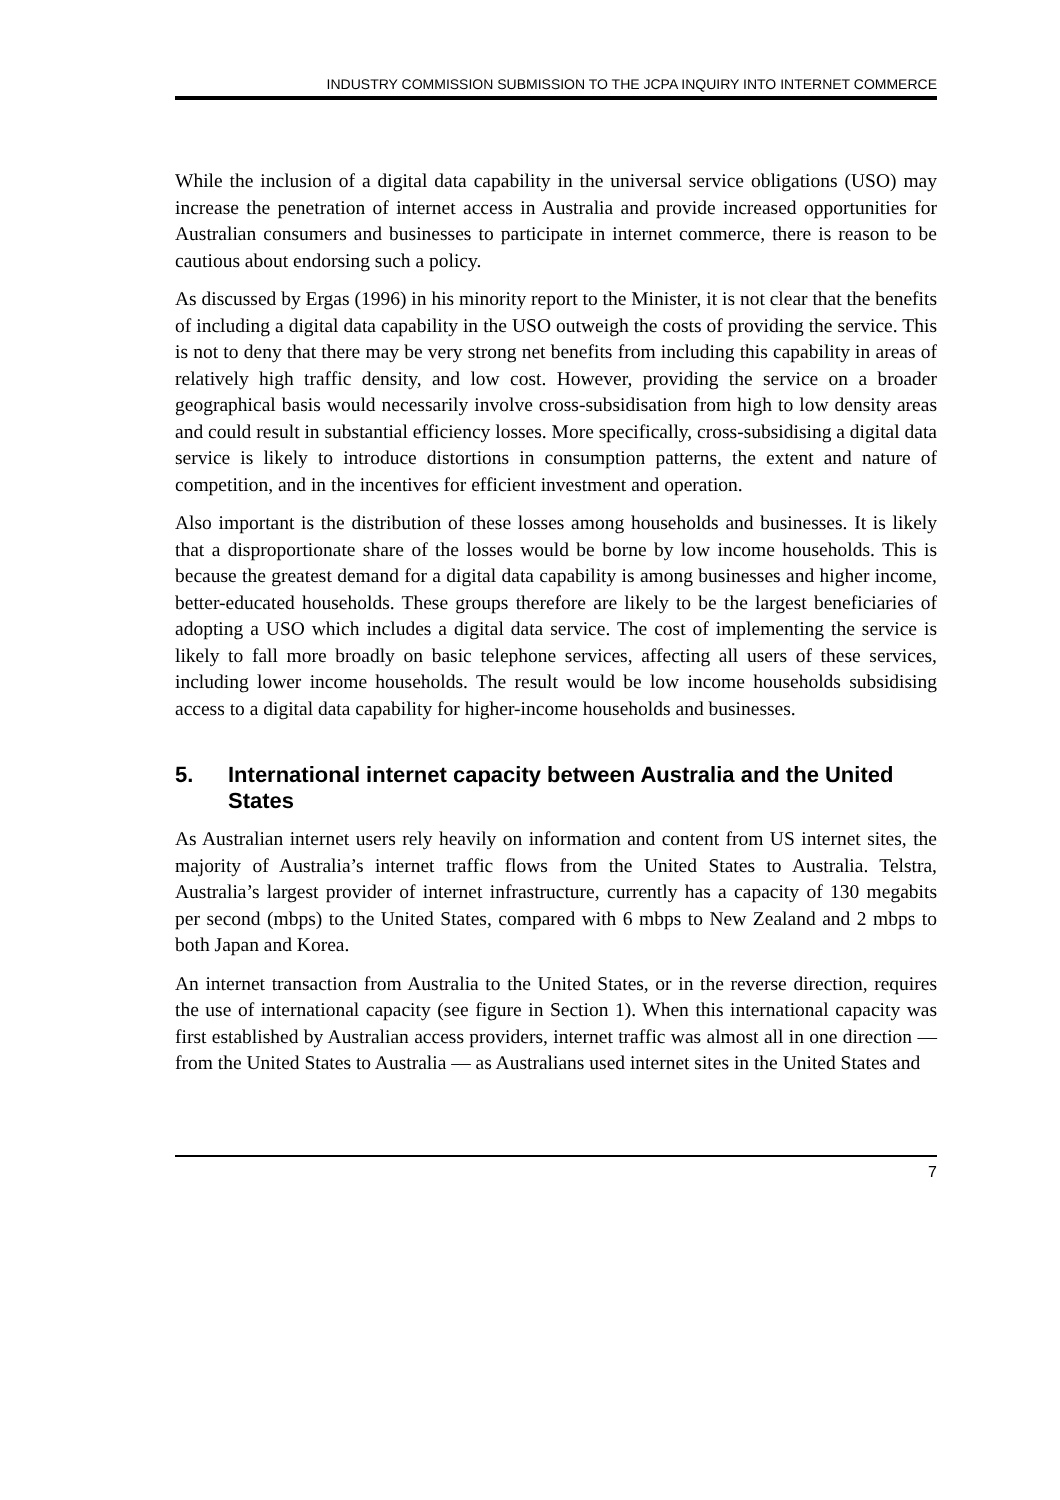INDUSTRY COMMISSION SUBMISSION TO THE JCPA INQUIRY INTO INTERNET COMMERCE
While the inclusion of a digital data capability in the universal service obligations (USO) may increase the penetration of internet access in Australia and provide increased opportunities for Australian consumers and businesses to participate in internet commerce, there is reason to be cautious about endorsing such a policy.
As discussed by Ergas (1996) in his minority report to the Minister, it is not clear that the benefits of including a digital data capability in the USO outweigh the costs of providing the service. This is not to deny that there may be very strong net benefits from including this capability in areas of relatively high traffic density, and low cost. However, providing the service on a broader geographical basis would necessarily involve cross-subsidisation from high to low density areas and could result in substantial efficiency losses. More specifically, cross-subsidising a digital data service is likely to introduce distortions in consumption patterns, the extent and nature of competition, and in the incentives for efficient investment and operation.
Also important is the distribution of these losses among households and businesses. It is likely that a disproportionate share of the losses would be borne by low income households. This is because the greatest demand for a digital data capability is among businesses and higher income, better-educated households. These groups therefore are likely to be the largest beneficiaries of adopting a USO which includes a digital data service. The cost of implementing the service is likely to fall more broadly on basic telephone services, affecting all users of these services, including lower income households. The result would be low income households subsidising access to a digital data capability for higher-income households and businesses.
5. International internet capacity between Australia and the United States
As Australian internet users rely heavily on information and content from US internet sites, the majority of Australia’s internet traffic flows from the United States to Australia. Telstra, Australia’s largest provider of internet infrastructure, currently has a capacity of 130 megabits per second (mbps) to the United States, compared with 6 mbps to New Zealand and 2 mbps to both Japan and Korea.
An internet transaction from Australia to the United States, or in the reverse direction, requires the use of international capacity (see figure in Section 1). When this international capacity was first established by Australian access providers, internet traffic was almost all in one direction — from the United States to Australia — as Australians used internet sites in the United States and
7